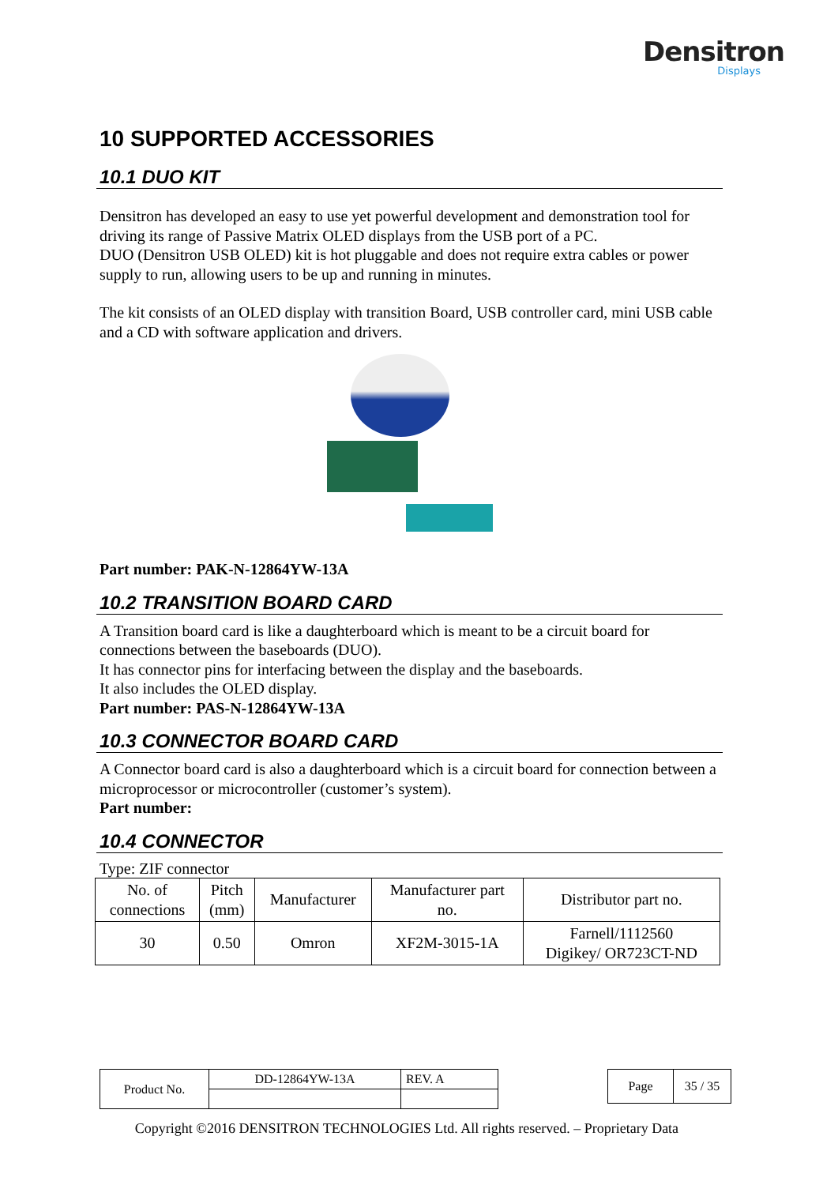Densitron
Displays
10 SUPPORTED ACCESSORIES
10.1 DUO KIT
Densitron has developed an easy to use yet powerful development and demonstration tool for driving its range of Passive Matrix OLED displays from the USB port of a PC.
DUO (Densitron USB OLED) kit is hot pluggable and does not require extra cables or power supply to run, allowing users to be up and running in minutes.
The kit consists of an OLED display with transition Board, USB controller card, mini USB cable and a CD with software application and drivers.
Part number: PAK-N-12864YW-13A
10.2 TRANSITION BOARD CARD
A Transition board card is like a daughterboard which is meant to be a circuit board for connections between the baseboards (DUO).
It has connector pins for interfacing between the display and the baseboards.
It also includes the OLED display.
Part number: PAS-N-12864YW-13A
10.3 CONNECTOR BOARD CARD
A Connector board card is also a daughterboard which is a circuit board for connection between a microprocessor or microcontroller (customer’s system).
Part number:
10.4 CONNECTOR
Type: ZIF connector
| No. of connections | Pitch (mm) | Manufacturer | Manufacturer part no. | Distributor part no. |
| --- | --- | --- | --- | --- |
| 30 | 0.50 | Omron | XF2M-3015-1A | Farnell/1112560 Digikey/ OR723CT-ND |
| Product No. | DD-12864YW-13A | REV. A |
| Page | 35 / 35 |
Copyright ©2016 DENSITRON TECHNOLOGIES Ltd. All rights reserved. – Proprietary Data